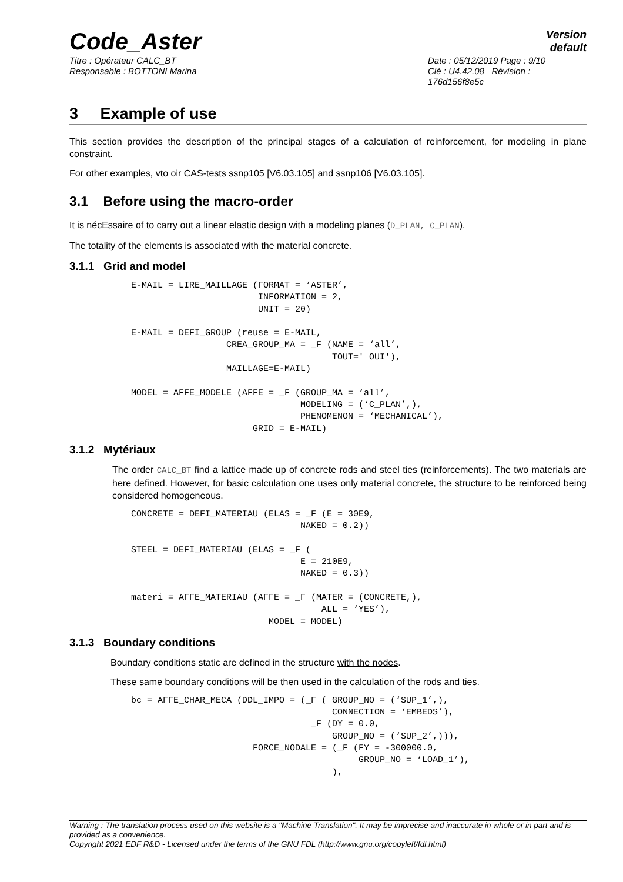Code_Aster
Version
default
Titre : Opérateur CALC_BT
Responsable : BOTTONI Marina
Date : 05/12/2019 Page : 9/10
Clé : U4.42.08 Révision :
176d156f8e5c
3 Example of use
This section provides the description of the principal stages of a calculation of reinforcement, for modeling in plane constraint.
For other examples, vto oir CAS-tests ssnp105 [V6.03.105] and ssnp106 [V6.03.105].
3.1 Before using the macro-order
It is nécEssaire of to carry out a linear elastic design with a modeling planes (D_PLAN, C_PLAN).
The totality of the elements is associated with the material concrete.
3.1.1 Grid and model
E-MAIL = LIRE_MAILLAGE (FORMAT = ‘ASTER’,
                        INFORMATION = 2,
                        UNIT = 20)

E-MAIL = DEFI_GROUP (reuse = E-MAIL,
                  CREA_GROUP_MA = _F (NAME = ‘all’,
                                      TOUT=' OUI'),
                  MAILLAGE=E-MAIL)

MODEL = AFFE_MODELE (AFFE = _F (GROUP_MA = ‘all’,
                                MODELING = (‘C_PLAN’,),
                                PHENOMENON = ‘MECHANICAL’),
                       GRID = E-MAIL)
3.1.2 Mytériaux
The order CALC_BT find a lattice made up of concrete rods and steel ties (reinforcements). The two materials are here defined. However, for basic calculation one uses only material concrete, the structure to be reinforced being considered homogeneous.
CONCRETE = DEFI_MATERIAU (ELAS = _F (E = 30E9,
                                NAKED = 0.2))

STEEL = DEFI_MATERIAU (ELAS = _F (
                                E = 210E9,
                                NAKED = 0.3))

materi = AFFE_MATERIAU (AFFE = _F (MATER = (CONCRETE,),
                                    ALL = ‘YES’),
                          MODEL = MODEL)
3.1.3 Boundary conditions
Boundary conditions static are defined in the structure with the nodes.
These same boundary conditions will be then used in the calculation of the rods and ties.
bc = AFFE_CHAR_MECA (DDL_IMPO = (_F ( GROUP_NO = (‘SUP_1’,),
                                      CONNECTION = ‘EMBEDS’),
                                  _F (DY = 0.0,
                                      GROUP_NO = (‘SUP_2’,))),
                       FORCE_NODALE = (_F (FY = -300000.0,
                                           GROUP_NO = ‘LOAD_1’),
                                      ),
Warning : The translation process used on this website is a "Machine Translation". It may be imprecise and inaccurate in whole or in part and is provided as a convenience.
Copyright 2021 EDF R&D - Licensed under the terms of the GNU FDL (http://www.gnu.org/copyleft/fdl.html)